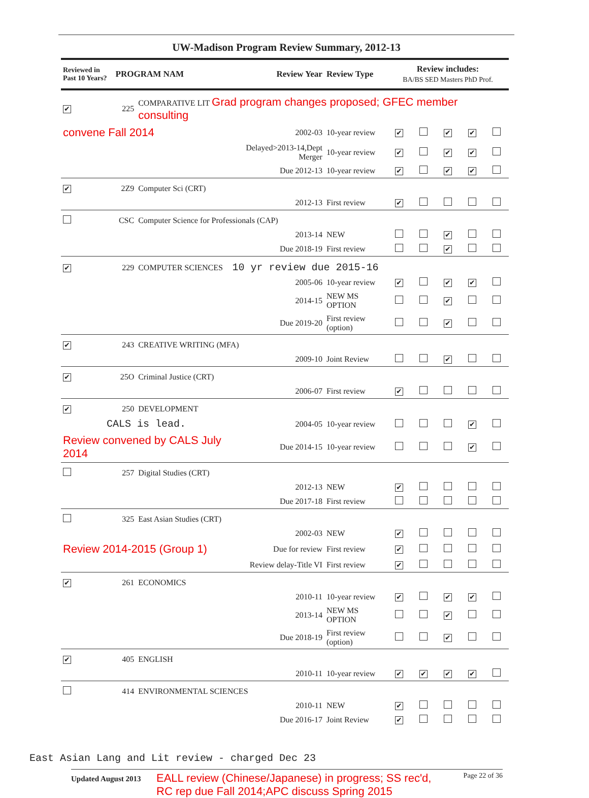UW-Madison Program Review Summary, 2012-13
| Reviewed in Past 10 Years? | PROGRAM NAM | | Review Year | Review Type | Review includes: BA/BS SED Masters PhD Prof. | | | | |
| --- | --- | --- | --- | --- | --- | --- | --- | --- | --- |
| ✔ | 225 | COMPARATIVE LIT Grad program changes proposed; GFEC member consulting | | | | | | | |
| convene Fall 2014 | | | 2002-03 | 10-year review | ✔ | | ✔ | ✔ | |
| | | | Delayed>2013-14,Dept Merger | 10-year review | ✔ | | ✔ | ✔ | |
| | | | Due 2012-13 | 10-year review | ✔ | | ✔ | ✔ | |
| ✔ | 2Z9 | Computer Sci (CRT) | | | | | | | |
| | | | 2012-13 | First review | ✔ | | | | |
| | CSC | Computer Science for Professionals (CAP) | | | | | | | |
| | | | 2013-14 | NEW | | | ✔ | | |
| | | | Due 2018-19 | First review | | | ✔ | | |
| ✔ | 229 | COMPUTER SCIENCES | 10 yr review due 2015-16 | | | | | | |
| | | | 2005-06 | 10-year review | ✔ | | ✔ | ✔ | |
| | | | 2014-15 | NEW MS OPTION | | | ✔ | | |
| | | | Due 2019-20 | First review (option) | | | ✔ | | |
| ✔ | 243 | CREATIVE WRITING (MFA) | | | | | | | |
| | | | 2009-10 | Joint Review | | | ✔ | | |
| ✔ | 25O | Criminal Justice (CRT) | | | | | | | |
| | | | 2006-07 | First review | ✔ | | | | |
| ✔ | 250 | DEVELOPMENT | | | | | | | |
| CALS is lead. | | | 2004-05 | 10-year review | | | | ✔ | |
| Review convened by CALS July 2014 | | | Due 2014-15 | 10-year review | | | | ✔ | |
| | 257 | Digital Studies (CRT) | | | | | | | |
| | | | 2012-13 | NEW | ✔ | | | | |
| | | | Due 2017-18 | First review | | | | | |
| | 325 | East Asian Studies (CRT) | | | | | | | |
| | | | 2002-03 | NEW | ✔ | | | | |
| Review 2014-2015 (Group 1) | | | Due for review | First review | ✔ | | | | |
| | | | Review delay-Title VI | First review | ✔ | | | | |
| ✔ | 261 | ECONOMICS | | | | | | | |
| | | | 2010-11 | 10-year review | ✔ | | ✔ | ✔ | |
| | | | 2013-14 | NEW MS OPTION | | | ✔ | | |
| | | | Due 2018-19 | First review (option) | | | ✔ | | |
| ✔ | 405 | ENGLISH | | | | | | | |
| | | | 2010-11 | 10-year review | ✔ | ✔ | ✔ | ✔ | |
| | 414 | ENVIRONMENTAL SCIENCES | | | | | | | |
| | | | 2010-11 | NEW | ✔ | | | | |
| | | | Due 2016-17 | Joint Review | ✔ | | | | |
East Asian Lang and Lit review - charged Dec 23
Updated August 2013
EALL review (Chinese/Japanese) in progress; SS rec'd,
RC rep due Fall 2014;APC discuss Spring 2015
Page 22 of 36